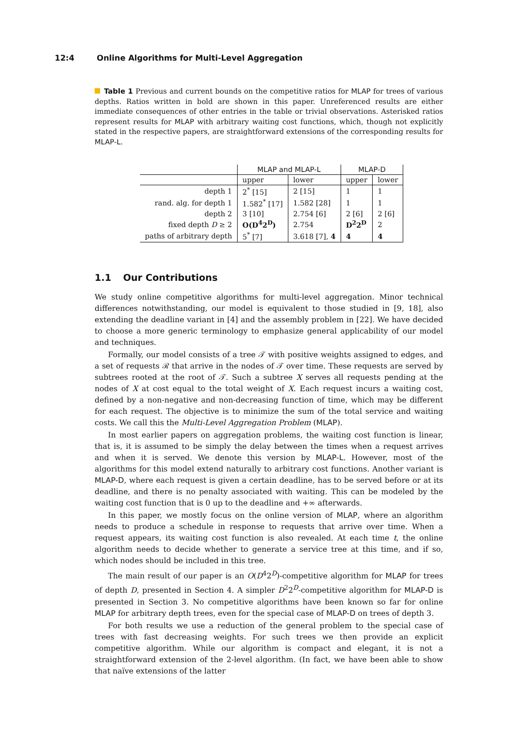12:4 Online Algorithms for Multi-Level Aggregation
Table 1 Previous and current bounds on the competitive ratios for MLAP for trees of various depths. Ratios written in bold are shown in this paper. Unreferenced results are either immediate consequences of other entries in the table or trivial observations. Asterisked ratios represent results for MLAP with arbitrary waiting cost functions, which, though not explicitly stated in the respective papers, are straightforward extensions of the corresponding results for MLAP-L.
| | MLAP and MLAP-L | | MLAP-D | |
| --- | --- | --- | --- | --- |
| | upper | lower | upper | lower |
| depth 1 | 2<sup>*</sup> [15] | 2 [15] | 1 | 1 |
| rand. alg. for depth 1 | 1.582<sup>*</sup> [17] | 1.582 [28] | 1 | 1 |
| depth 2 | 3 [10] | 2.754 [6] | 2 [6] | 2 [6] |
| fixed depth D ≥ 2 | O(D<sup>4</sup>2<sup>D</sup>) | 2.754 | D<sup>2</sup>2<sup>D</sup> | 2 |
| paths of arbitrary depth | 5<sup>*</sup> [7] | 3.618 [7], 4 | 4 | 4 |
1.1 Our Contributions
We study online competitive algorithms for multi-level aggregation. Minor technical differences notwithstanding, our model is equivalent to those studied in [9, 18], also extending the deadline variant in [4] and the assembly problem in [22]. We have decided to choose a more generic terminology to emphasize general applicability of our model and techniques.
Formally, our model consists of a tree 𝒯 with positive weights assigned to edges, and a set of requests ℛ that arrive in the nodes of 𝒯 over time. These requests are served by subtrees rooted at the root of 𝒯. Such a subtree X serves all requests pending at the nodes of X at cost equal to the total weight of X. Each request incurs a waiting cost, defined by a non-negative and non-decreasing function of time, which may be different for each request. The objective is to minimize the sum of the total service and waiting costs. We call this the Multi-Level Aggregation Problem (MLAP).
In most earlier papers on aggregation problems, the waiting cost function is linear, that is, it is assumed to be simply the delay between the times when a request arrives and when it is served. We denote this version by MLAP-L. However, most of the algorithms for this model extend naturally to arbitrary cost functions. Another variant is MLAP-D, where each request is given a certain deadline, has to be served before or at its deadline, and there is no penalty associated with waiting. This can be modeled by the waiting cost function that is 0 up to the deadline and +∞ afterwards.
In this paper, we mostly focus on the online version of MLAP, where an algorithm needs to produce a schedule in response to requests that arrive over time. When a request appears, its waiting cost function is also revealed. At each time t, the online algorithm needs to decide whether to generate a service tree at this time, and if so, which nodes should be included in this tree.
The main result of our paper is an O(D<sup>4</sup>2<sup>D</sup>)-competitive algorithm for MLAP for trees of depth D, presented in Section 4. A simpler D<sup>2</sup>2<sup>D</sup>-competitive algorithm for MLAP-D is presented in Section 3. No competitive algorithms have been known so far for online MLAP for arbitrary depth trees, even for the special case of MLAP-D on trees of depth 3.
For both results we use a reduction of the general problem to the special case of trees with fast decreasing weights. For such trees we then provide an explicit competitive algorithm. While our algorithm is compact and elegant, it is not a straightforward extension of the 2-level algorithm. (In fact, we have been able to show that naïve extensions of the latter